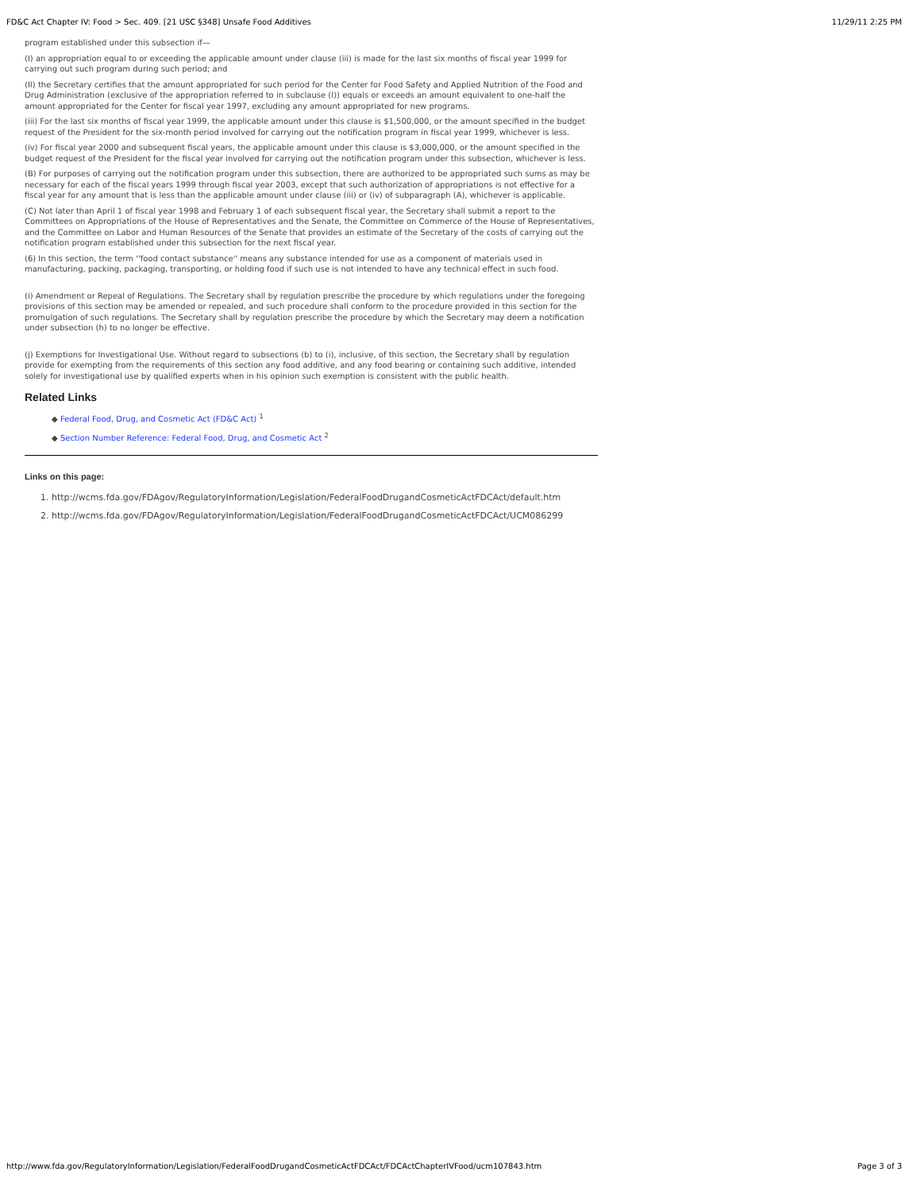FD&C Act Chapter IV: Food > Sec. 409. [21 USC §348] Unsafe Food Additives 11/29/11 2:25 PM
program established under this subsection if—
(I) an appropriation equal to or exceeding the applicable amount under clause (iii) is made for the last six months of fiscal year 1999 for carrying out such program during such period; and
(II) the Secretary certifies that the amount appropriated for such period for the Center for Food Safety and Applied Nutrition of the Food and Drug Administration (exclusive of the appropriation referred to in subclause (I)) equals or exceeds an amount equivalent to one-half the amount appropriated for the Center for fiscal year 1997, excluding any amount appropriated for new programs.
(iii) For the last six months of fiscal year 1999, the applicable amount under this clause is $1,500,000, or the amount specified in the budget request of the President for the six-month period involved for carrying out the notification program in fiscal year 1999, whichever is less.
(iv) For fiscal year 2000 and subsequent fiscal years, the applicable amount under this clause is $3,000,000, or the amount specified in the budget request of the President for the fiscal year involved for carrying out the notification program under this subsection, whichever is less.
(B) For purposes of carrying out the notification program under this subsection, there are authorized to be appropriated such sums as may be necessary for each of the fiscal years 1999 through fiscal year 2003, except that such authorization of appropriations is not effective for a fiscal year for any amount that is less than the applicable amount under clause (iii) or (iv) of subparagraph (A), whichever is applicable.
(C) Not later than April 1 of fiscal year 1998 and February 1 of each subsequent fiscal year, the Secretary shall submit a report to the Committees on Appropriations of the House of Representatives and the Senate, the Committee on Commerce of the House of Representatives, and the Committee on Labor and Human Resources of the Senate that provides an estimate of the Secretary of the costs of carrying out the notification program established under this subsection for the next fiscal year.
(6) In this section, the term ''food contact substance'' means any substance intended for use as a component of materials used in manufacturing, packing, packaging, transporting, or holding food if such use is not intended to have any technical effect in such food.
(i) Amendment or Repeal of Regulations. The Secretary shall by regulation prescribe the procedure by which regulations under the foregoing provisions of this section may be amended or repealed, and such procedure shall conform to the procedure provided in this section for the promulgation of such regulations. The Secretary shall by regulation prescribe the procedure by which the Secretary may deem a notification under subsection (h) to no longer be effective.
(j) Exemptions for Investigational Use. Without regard to subsections (b) to (i), inclusive, of this section, the Secretary shall by regulation provide for exempting from the requirements of this section any food additive, and any food bearing or containing such additive, intended solely for investigational use by qualified experts when in his opinion such exemption is consistent with the public health.
Related Links
◆ Federal Food, Drug, and Cosmetic Act (FD&C Act) <sup>1</sup>
◆ Section Number Reference: Federal Food, Drug, and Cosmetic Act <sup>2</sup>
Links on this page:
1. http://wcms.fda.gov/FDAgov/RegulatoryInformation/Legislation/FederalFoodDrugandCosmeticActFDCAct/default.htm
2. http://wcms.fda.gov/FDAgov/RegulatoryInformation/Legislation/FederalFoodDrugandCosmeticActFDCAct/UCM086299
http://www.fda.gov/RegulatoryInformation/Legislation/FederalFoodDrugandCosmeticActFDCAct/FDCActChapterIVFood/ucm107843.htm Page 3 of 3